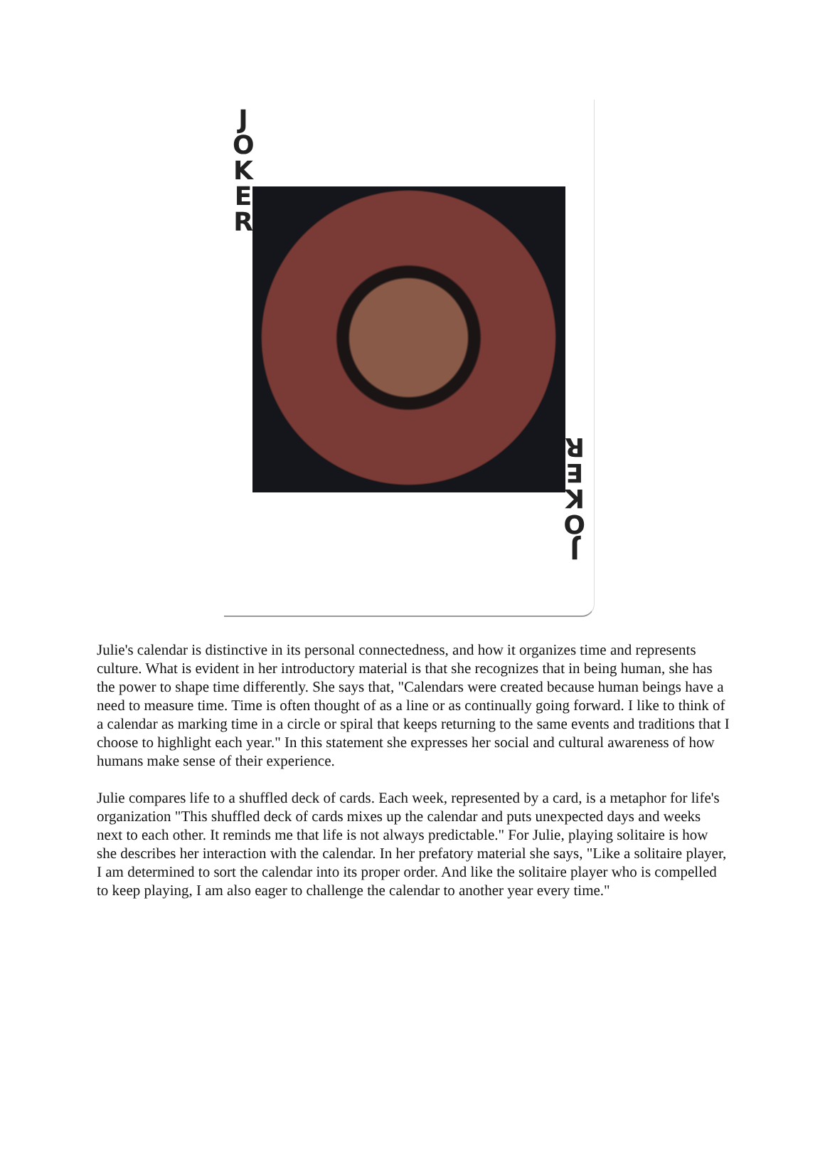J
O
K
E
R
J
O
K
E
R
Julie's calendar is distinctive in its personal connectedness, and how it organizes time and represents culture. What is evident in her introductory material is that she recognizes that in being human, she has the power to shape time differently. She says that, "Calendars were created because human beings have a need to measure time. Time is often thought of as a line or as continually going forward. I like to think of a calendar as marking time in a circle or spiral that keeps returning to the same events and traditions that I choose to highlight each year." In this statement she expresses her social and cultural awareness of how humans make sense of their experience.
Julie compares life to a shuffled deck of cards. Each week, represented by a card, is a metaphor for life's organization "This shuffled deck of cards mixes up the calendar and puts unexpected days and weeks next to each other. It reminds me that life is not always predictable." For Julie, playing solitaire is how she describes her interaction with the calendar. In her prefatory material she says, "Like a solitaire player, I am determined to sort the calendar into its proper order. And like the solitaire player who is compelled to keep playing, I am also eager to challenge the calendar to another year every time."